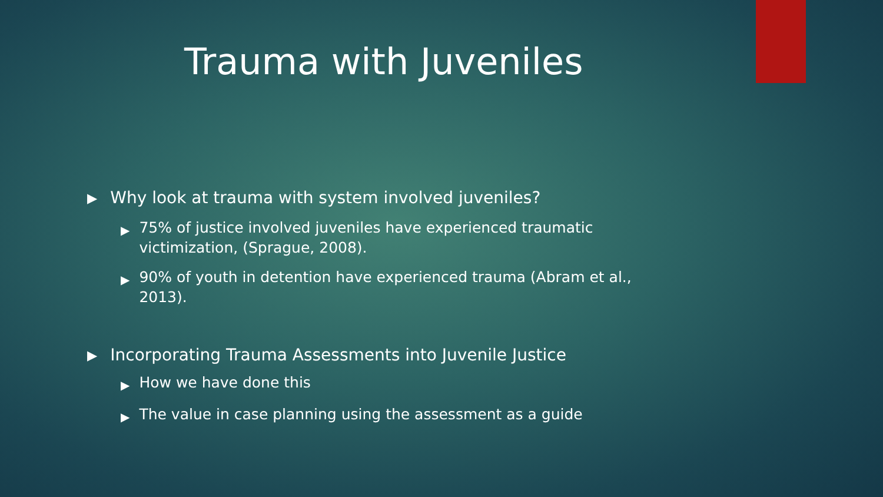Trauma with Juveniles
▶ Why look at trauma with system involved juveniles?
▶ 75% of justice involved juveniles have experienced traumatic victimization, (Sprague, 2008).
▶ 90% of youth in detention have experienced trauma (Abram et al., 2013).
▶ Incorporating Trauma Assessments into Juvenile Justice
▶ How we have done this
▶ The value in case planning using the assessment as a guide